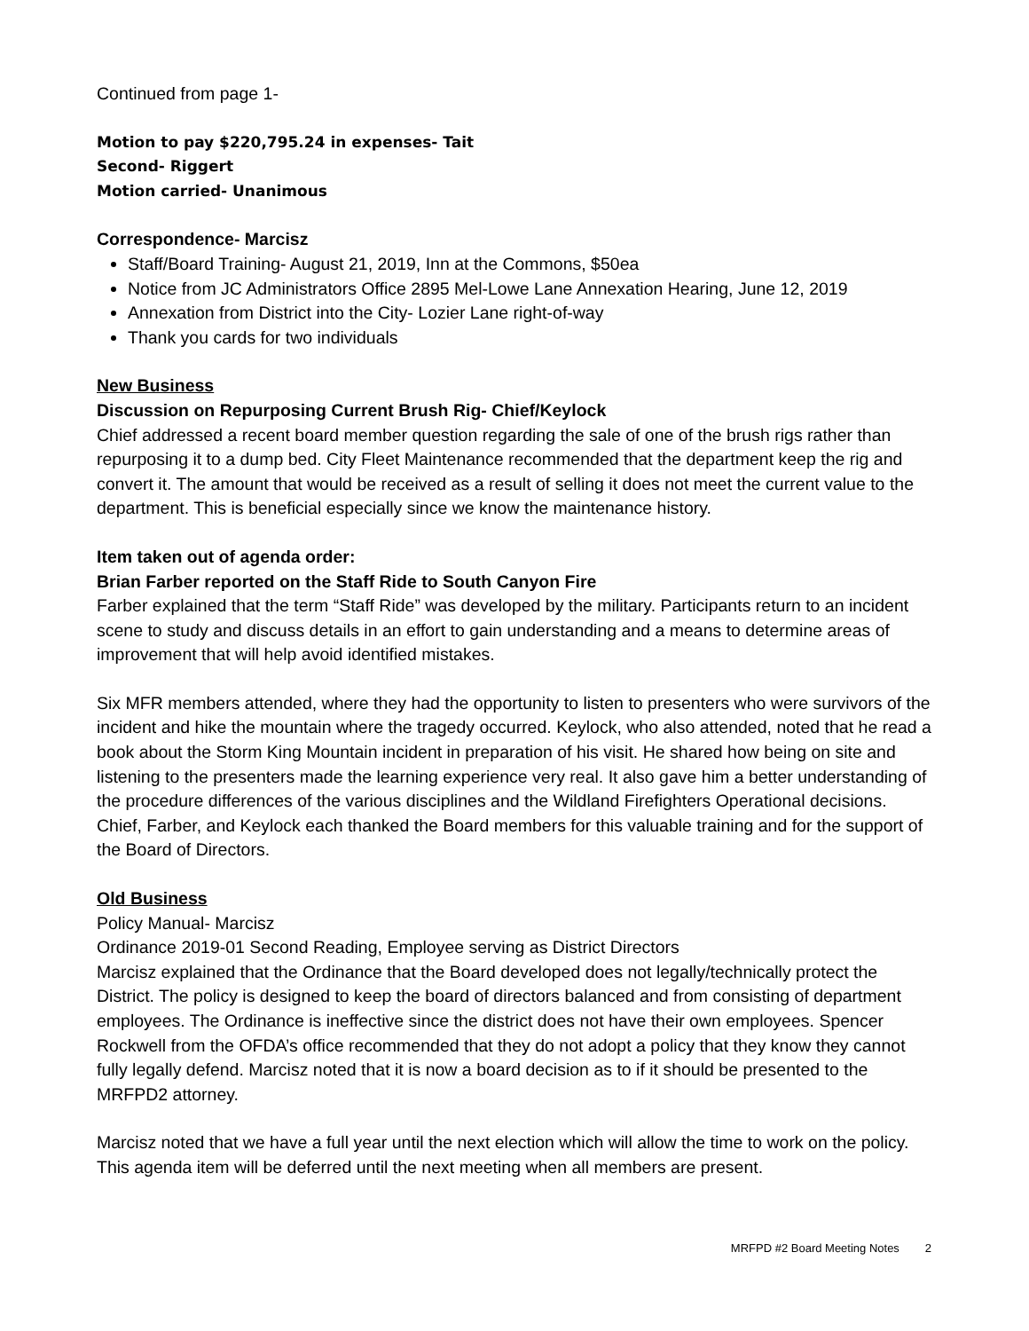Continued from page 1-
Motion to pay $220,795.24 in expenses- Tait
Second- Riggert
Motion carried- Unanimous
Correspondence- Marcisz
Staff/Board Training- August 21, 2019, Inn at the Commons, $50ea
Notice from JC Administrators Office 2895 Mel-Lowe Lane Annexation Hearing, June 12, 2019
Annexation from District into the City- Lozier Lane right-of-way
Thank you cards for two individuals
New Business
Discussion on Repurposing Current Brush Rig- Chief/Keylock
Chief addressed a recent board member question regarding the sale of one of the brush rigs rather than repurposing it to a dump bed. City Fleet Maintenance recommended that the department keep the rig and convert it. The amount that would be received as a result of selling it does not meet the current value to the department. This is beneficial especially since we know the maintenance history.
Item taken out of agenda order:
Brian Farber reported on the Staff Ride to South Canyon Fire
Farber explained that the term “Staff Ride” was developed by the military. Participants return to an incident scene to study and discuss details in an effort to gain understanding and a means to determine areas of improvement that will help avoid identified mistakes.
Six MFR members attended, where they had the opportunity to listen to presenters who were survivors of the incident and hike the mountain where the tragedy occurred. Keylock, who also attended, noted that he read a book about the Storm King Mountain incident in preparation of his visit. He shared how being on site and listening to the presenters made the learning experience very real. It also gave him a better understanding of the procedure differences of the various disciplines and the Wildland Firefighters Operational decisions. Chief, Farber, and Keylock each thanked the Board members for this valuable training and for the support of the Board of Directors.
Old Business
Policy Manual- Marcisz
Ordinance 2019-01 Second Reading, Employee serving as District Directors
Marcisz explained that the Ordinance that the Board developed does not legally/technically protect the District. The policy is designed to keep the board of directors balanced and from consisting of department employees. The Ordinance is ineffective since the district does not have their own employees. Spencer Rockwell from the OFDA’s office recommended that they do not adopt a policy that they know they cannot fully legally defend. Marcisz noted that it is now a board decision as to if it should be presented to the MRFPD2 attorney.
Marcisz noted that we have a full year until the next election which will allow the time to work on the policy. This agenda item will be deferred until the next meeting when all members are present.
MRFPD #2 Board Meeting Notes 2